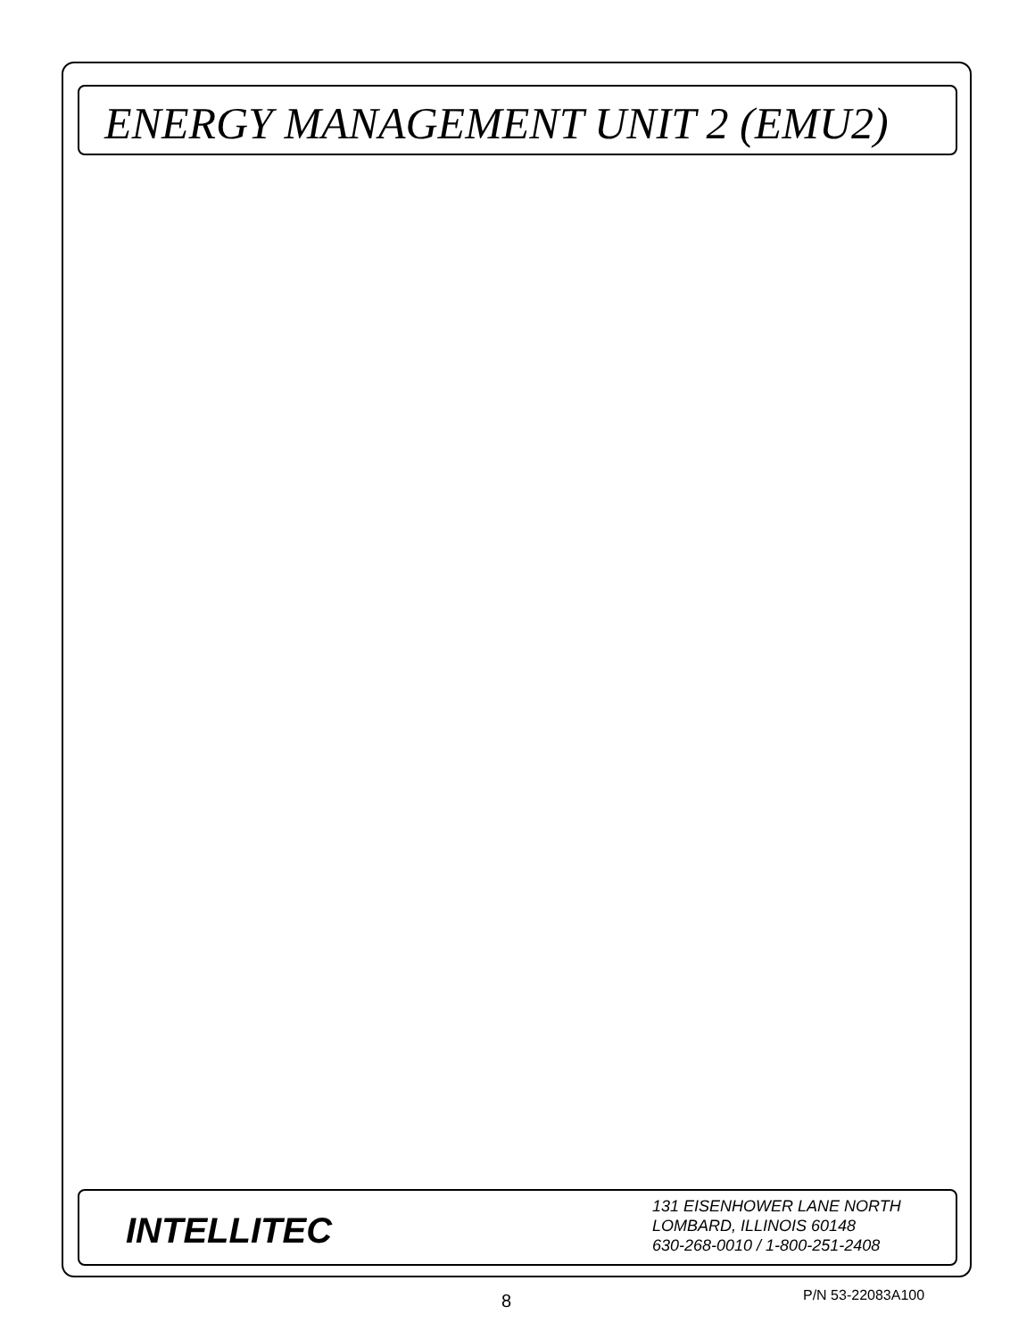ENERGY MANAGEMENT UNIT 2 (EMU2)
INTELLITEC
131 EISENHOWER LANE NORTH
LOMBARD, ILLINOIS 60148
630-268-0010 / 1-800-251-2408
8 P/N 53-22083A100